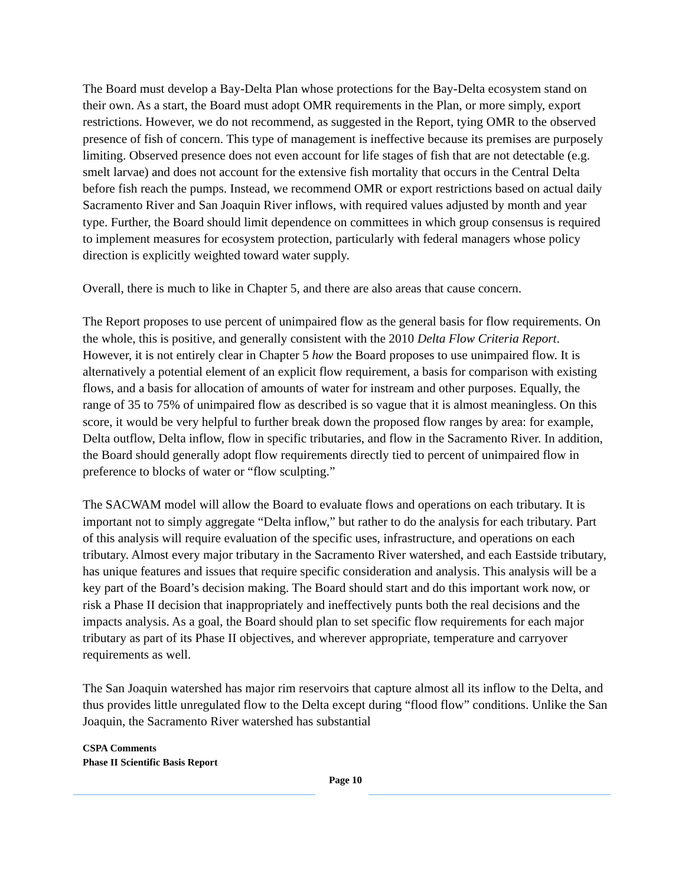The Board must develop a Bay-Delta Plan whose protections for the Bay-Delta ecosystem stand on their own. As a start, the Board must adopt OMR requirements in the Plan, or more simply, export restrictions. However, we do not recommend, as suggested in the Report, tying OMR to the observed presence of fish of concern. This type of management is ineffective because its premises are purposely limiting. Observed presence does not even account for life stages of fish that are not detectable (e.g. smelt larvae) and does not account for the extensive fish mortality that occurs in the Central Delta before fish reach the pumps. Instead, we recommend OMR or export restrictions based on actual daily Sacramento River and San Joaquin River inflows, with required values adjusted by month and year type. Further, the Board should limit dependence on committees in which group consensus is required to implement measures for ecosystem protection, particularly with federal managers whose policy direction is explicitly weighted toward water supply.
Overall, there is much to like in Chapter 5, and there are also areas that cause concern.
The Report proposes to use percent of unimpaired flow as the general basis for flow requirements. On the whole, this is positive, and generally consistent with the 2010 Delta Flow Criteria Report. However, it is not entirely clear in Chapter 5 how the Board proposes to use unimpaired flow. It is alternatively a potential element of an explicit flow requirement, a basis for comparison with existing flows, and a basis for allocation of amounts of water for instream and other purposes. Equally, the range of 35 to 75% of unimpaired flow as described is so vague that it is almost meaningless. On this score, it would be very helpful to further break down the proposed flow ranges by area: for example, Delta outflow, Delta inflow, flow in specific tributaries, and flow in the Sacramento River. In addition, the Board should generally adopt flow requirements directly tied to percent of unimpaired flow in preference to blocks of water or “flow sculpting.”
The SACWAM model will allow the Board to evaluate flows and operations on each tributary. It is important not to simply aggregate “Delta inflow,” but rather to do the analysis for each tributary. Part of this analysis will require evaluation of the specific uses, infrastructure, and operations on each tributary. Almost every major tributary in the Sacramento River watershed, and each Eastside tributary, has unique features and issues that require specific consideration and analysis. This analysis will be a key part of the Board’s decision making. The Board should start and do this important work now, or risk a Phase II decision that inappropriately and ineffectively punts both the real decisions and the impacts analysis. As a goal, the Board should plan to set specific flow requirements for each major tributary as part of its Phase II objectives, and wherever appropriate, temperature and carryover requirements as well.
The San Joaquin watershed has major rim reservoirs that capture almost all its inflow to the Delta, and thus provides little unregulated flow to the Delta except during “flood flow” conditions. Unlike the San Joaquin, the Sacramento River watershed has substantial
CSPA Comments
Phase II Scientific Basis Report
Page 10